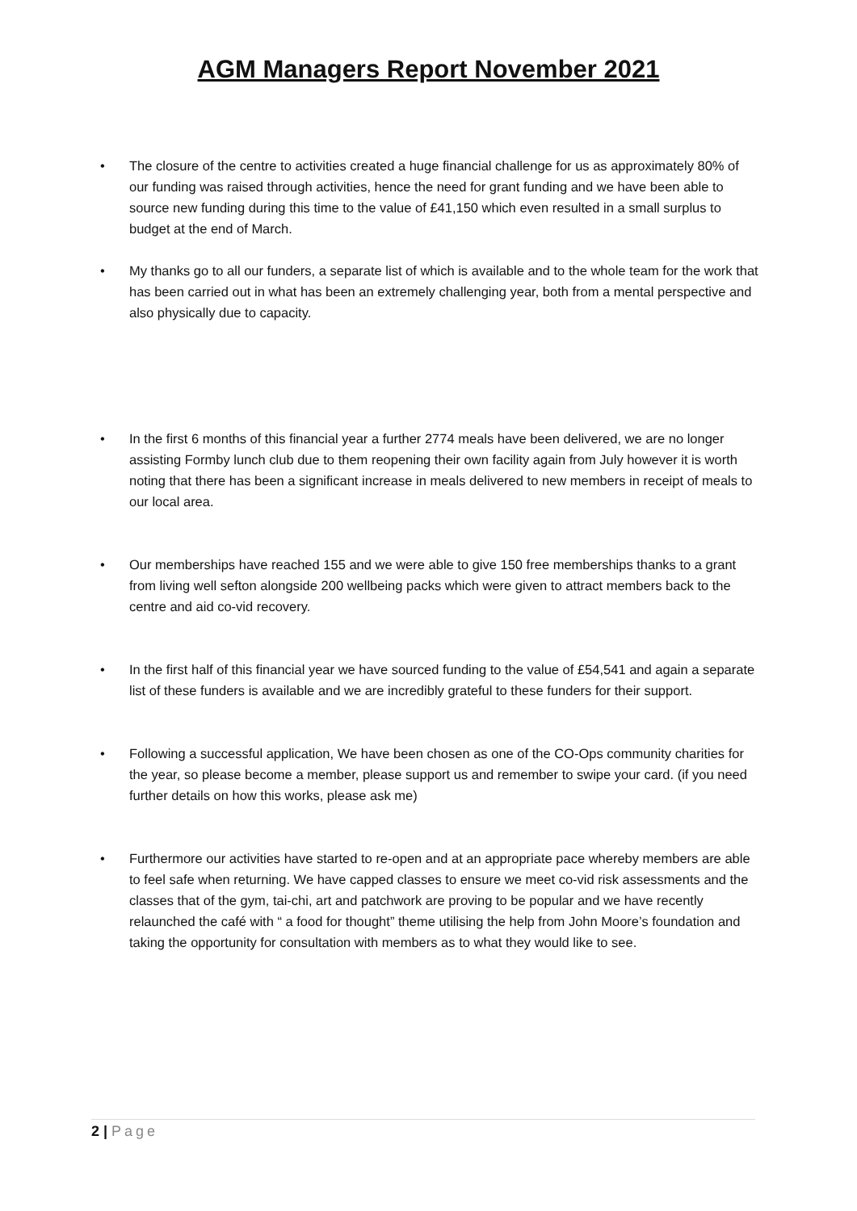AGM Managers Report November 2021
• The closure of the centre to activities created a huge financial challenge for us as approximately 80% of our funding was raised through activities, hence the need for grant funding and we have been able to source new funding during this time to the value of £41,150 which even resulted in a small surplus to budget at the end of March.
• My thanks go to all our funders, a separate list of which is available and to the whole team for the work that has been carried out in what has been an extremely challenging year, both from a mental perspective and also physically due to capacity.
• In the first 6 months of this financial year a further 2774 meals have been delivered, we are no longer assisting Formby lunch club due to them reopening their own facility again from July however it is worth noting that there has been a significant increase in meals delivered to new members in receipt of meals to our local area.
• Our memberships have reached 155 and we were able to give 150 free memberships thanks to a grant from living well sefton alongside 200 wellbeing packs which were given to attract members back to the centre and aid co-vid recovery.
• In the first half of this financial year we have sourced funding to the value of £54,541 and again a separate list of these funders is available and we are incredibly grateful to these funders for their support.
• Following a successful application, We have been chosen as one of the CO-Ops community charities for the year, so please become a member, please support us and remember to swipe your card. (if you need further details on how this works, please ask me)
• Furthermore our activities have started to re-open and at an appropriate pace whereby members are able to feel safe when returning. We have capped classes to ensure we meet co-vid risk assessments and the classes that of the gym, tai-chi, art and patchwork are proving to be popular and we have recently relaunched the café with “ a food for thought” theme utilising the help from John Moore’s foundation and taking the opportunity for consultation with members as to what they would like to see.
2 | Page